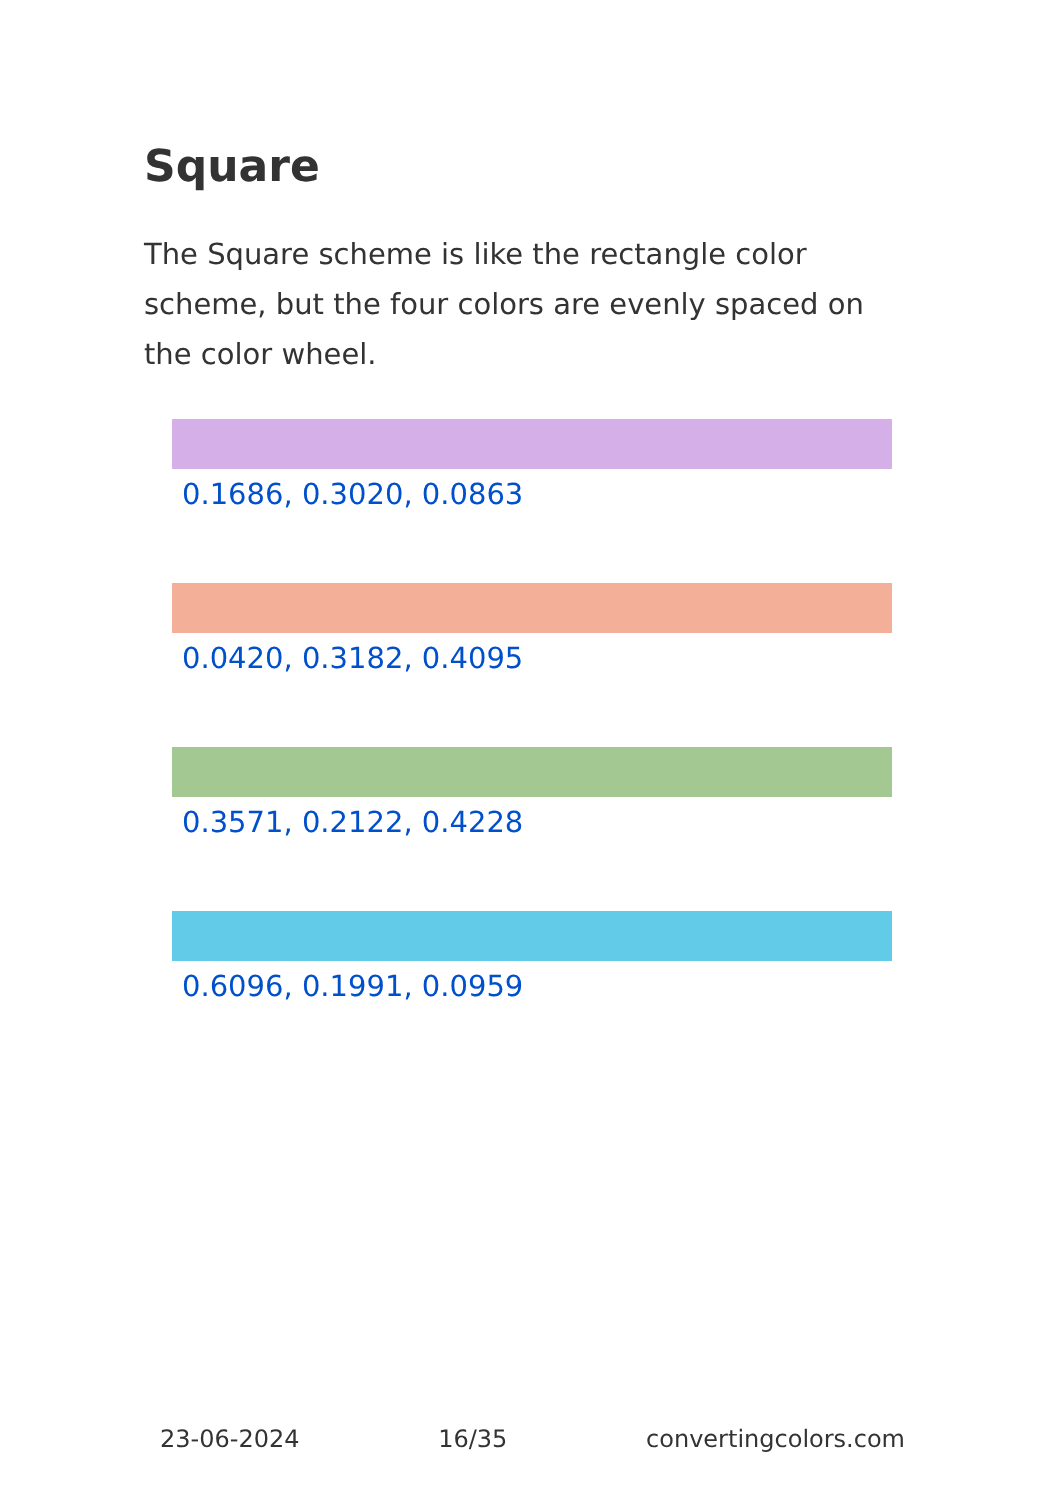Square
The Square scheme is like the rectangle color scheme, but the four colors are evenly spaced on the color wheel.
0.1686, 0.3020, 0.0863
0.0420, 0.3182, 0.4095
0.3571, 0.2122, 0.4228
0.6096, 0.1991, 0.0959
23-06-2024 16/35 convertingcolors.com